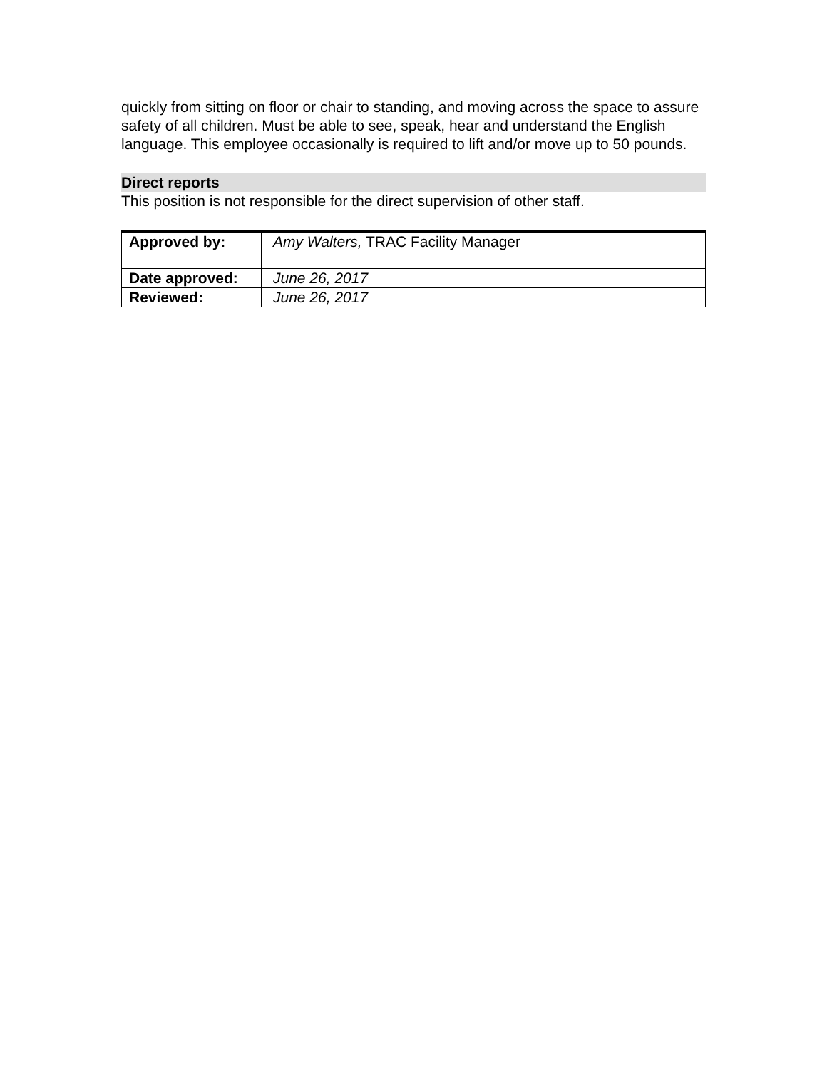quickly from sitting on floor or chair to standing, and moving across the space to assure safety of all children. Must be able to see, speak, hear and understand the English language. This employee occasionally is required to lift and/or move up to 50 pounds.
Direct reports
This position is not responsible for the direct supervision of other staff.
| Approved by: | Amy Walters, TRAC Facility Manager |
| Date approved: | June 26, 2017 |
| Reviewed: | June 26, 2017 |